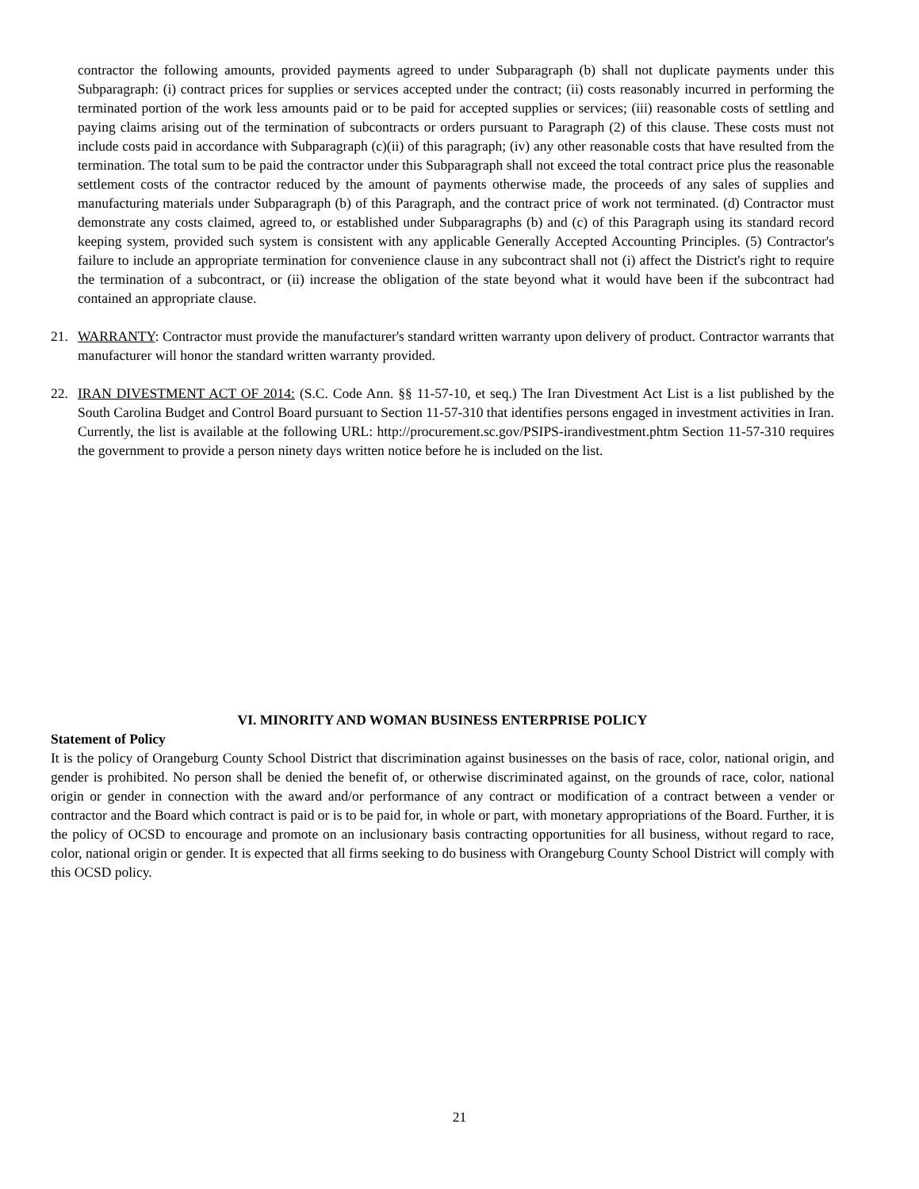contractor the following amounts, provided payments agreed to under Subparagraph (b) shall not duplicate payments under this Subparagraph: (i) contract prices for supplies or services accepted under the contract; (ii) costs reasonably incurred in performing the terminated portion of the work less amounts paid or to be paid for accepted supplies or services; (iii) reasonable costs of settling and paying claims arising out of the termination of subcontracts or orders pursuant to Paragraph (2) of this clause. These costs must not include costs paid in accordance with Subparagraph (c)(ii) of this paragraph; (iv) any other reasonable costs that have resulted from the termination. The total sum to be paid the contractor under this Subparagraph shall not exceed the total contract price plus the reasonable settlement costs of the contractor reduced by the amount of payments otherwise made, the proceeds of any sales of supplies and manufacturing materials under Subparagraph (b) of this Paragraph, and the contract price of work not terminated. (d) Contractor must demonstrate any costs claimed, agreed to, or established under Subparagraphs (b) and (c) of this Paragraph using its standard record keeping system, provided such system is consistent with any applicable Generally Accepted Accounting Principles. (5) Contractor's failure to include an appropriate termination for convenience clause in any subcontract shall not (i) affect the District's right to require the termination of a subcontract, or (ii) increase the obligation of the state beyond what it would have been if the subcontract had contained an appropriate clause.
21. WARRANTY: Contractor must provide the manufacturer's standard written warranty upon delivery of product. Contractor warrants that manufacturer will honor the standard written warranty provided.
22. IRAN DIVESTMENT ACT OF 2014: (S.C. Code Ann. §§ 11-57-10, et seq.) The Iran Divestment Act List is a list published by the South Carolina Budget and Control Board pursuant to Section 11-57-310 that identifies persons engaged in investment activities in Iran. Currently, the list is available at the following URL: http://procurement.sc.gov/PSIPS-irandivestment.phtm Section 11-57-310 requires the government to provide a person ninety days written notice before he is included on the list.
VI. MINORITY AND WOMAN BUSINESS ENTERPRISE POLICY
Statement of Policy
It is the policy of Orangeburg County School District that discrimination against businesses on the basis of race, color, national origin, and gender is prohibited. No person shall be denied the benefit of, or otherwise discriminated against, on the grounds of race, color, national origin or gender in connection with the award and/or performance of any contract or modification of a contract between a vender or contractor and the Board which contract is paid or is to be paid for, in whole or part, with monetary appropriations of the Board. Further, it is the policy of OCSD to encourage and promote on an inclusionary basis contracting opportunities for all business, without regard to race, color, national origin or gender. It is expected that all firms seeking to do business with Orangeburg County School District will comply with this OCSD policy.
21